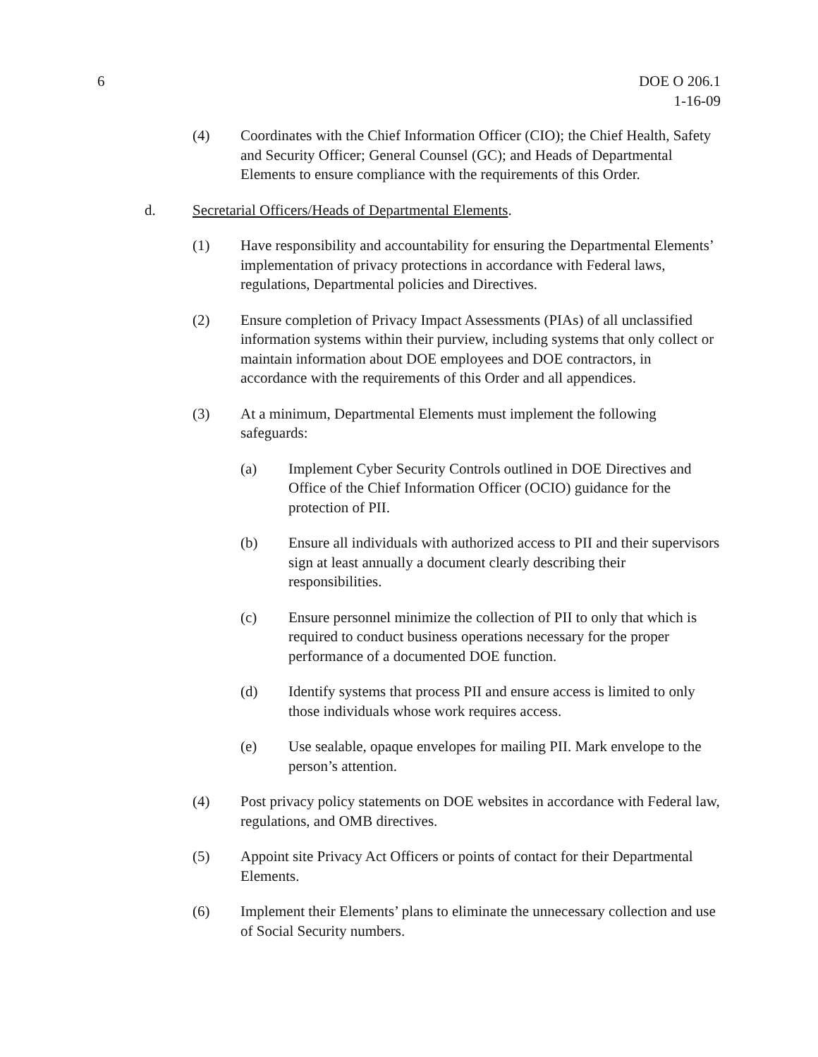6 DOE O 206.1
1-16-09
(4) Coordinates with the Chief Information Officer (CIO); the Chief Health, Safety and Security Officer; General Counsel (GC); and Heads of Departmental Elements to ensure compliance with the requirements of this Order.
d. Secretarial Officers/Heads of Departmental Elements.
(1) Have responsibility and accountability for ensuring the Departmental Elements’ implementation of privacy protections in accordance with Federal laws, regulations, Departmental policies and Directives.
(2) Ensure completion of Privacy Impact Assessments (PIAs) of all unclassified information systems within their purview, including systems that only collect or maintain information about DOE employees and DOE contractors, in accordance with the requirements of this Order and all appendices.
(3) At a minimum, Departmental Elements must implement the following safeguards:
(a) Implement Cyber Security Controls outlined in DOE Directives and Office of the Chief Information Officer (OCIO) guidance for the protection of PII.
(b) Ensure all individuals with authorized access to PII and their supervisors sign at least annually a document clearly describing their responsibilities.
(c) Ensure personnel minimize the collection of PII to only that which is required to conduct business operations necessary for the proper performance of a documented DOE function.
(d) Identify systems that process PII and ensure access is limited to only those individuals whose work requires access.
(e) Use sealable, opaque envelopes for mailing PII. Mark envelope to the person’s attention.
(4) Post privacy policy statements on DOE websites in accordance with Federal law, regulations, and OMB directives.
(5) Appoint site Privacy Act Officers or points of contact for their Departmental Elements.
(6) Implement their Elements’ plans to eliminate the unnecessary collection and use of Social Security numbers.